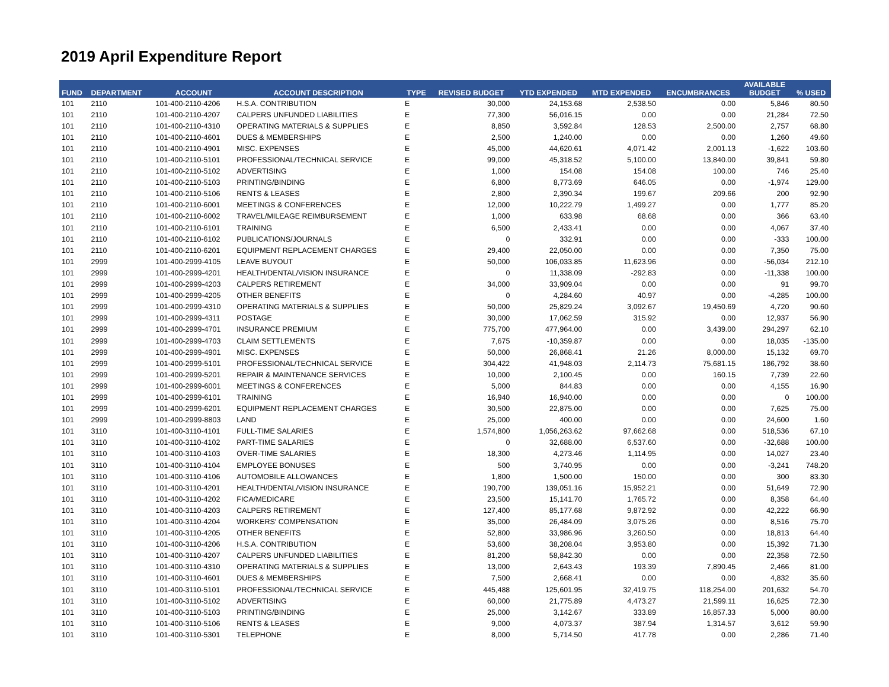2019 April Expenditure Report
| FUND | DEPARTMENT | ACCOUNT | ACCOUNT DESCRIPTION | TYPE | REVISED BUDGET | YTD EXPENDED | MTD EXPENDED | ENCUMBRANCES | AVAILABLE BUDGET | % USED |
| --- | --- | --- | --- | --- | --- | --- | --- | --- | --- | --- |
| 101 | 2110 | 101-400-2110-4206 | H.S.A. CONTRIBUTION | E | 30,000 | 24,153.68 | 2,538.50 | 0.00 | 5,846 | 80.50 |
| 101 | 2110 | 101-400-2110-4207 | CALPERS UNFUNDED LIABILITIES | E | 77,300 | 56,016.15 | 0.00 | 0.00 | 21,284 | 72.50 |
| 101 | 2110 | 101-400-2110-4310 | OPERATING MATERIALS & SUPPLIES | E | 8,850 | 3,592.84 | 128.53 | 2,500.00 | 2,757 | 68.80 |
| 101 | 2110 | 101-400-2110-4601 | DUES & MEMBERSHIPS | E | 2,500 | 1,240.00 | 0.00 | 0.00 | 1,260 | 49.60 |
| 101 | 2110 | 101-400-2110-4901 | MISC. EXPENSES | E | 45,000 | 44,620.61 | 4,071.42 | 2,001.13 | -1,622 | 103.60 |
| 101 | 2110 | 101-400-2110-5101 | PROFESSIONAL/TECHNICAL SERVICE | E | 99,000 | 45,318.52 | 5,100.00 | 13,840.00 | 39,841 | 59.80 |
| 101 | 2110 | 101-400-2110-5102 | ADVERTISING | E | 1,000 | 154.08 | 154.08 | 100.00 | 746 | 25.40 |
| 101 | 2110 | 101-400-2110-5103 | PRINTING/BINDING | E | 6,800 | 8,773.69 | 646.05 | 0.00 | -1,974 | 129.00 |
| 101 | 2110 | 101-400-2110-5106 | RENTS & LEASES | E | 2,800 | 2,390.34 | 199.67 | 209.66 | 200 | 92.90 |
| 101 | 2110 | 101-400-2110-6001 | MEETINGS & CONFERENCES | E | 12,000 | 10,222.79 | 1,499.27 | 0.00 | 1,777 | 85.20 |
| 101 | 2110 | 101-400-2110-6002 | TRAVEL/MILEAGE REIMBURSEMENT | E | 1,000 | 633.98 | 68.68 | 0.00 | 366 | 63.40 |
| 101 | 2110 | 101-400-2110-6101 | TRAINING | E | 6,500 | 2,433.41 | 0.00 | 0.00 | 4,067 | 37.40 |
| 101 | 2110 | 101-400-2110-6102 | PUBLICATIONS/JOURNALS | E | 0 | 332.91 | 0.00 | 0.00 | -333 | 100.00 |
| 101 | 2110 | 101-400-2110-6201 | EQUIPMENT REPLACEMENT CHARGES | E | 29,400 | 22,050.00 | 0.00 | 0.00 | 7,350 | 75.00 |
| 101 | 2999 | 101-400-2999-4105 | LEAVE BUYOUT | E | 50,000 | 106,033.85 | 11,623.96 | 0.00 | -56,034 | 212.10 |
| 101 | 2999 | 101-400-2999-4201 | HEALTH/DENTAL/VISION INSURANCE | E | 0 | 11,338.09 | -292.83 | 0.00 | -11,338 | 100.00 |
| 101 | 2999 | 101-400-2999-4203 | CALPERS RETIREMENT | E | 34,000 | 33,909.04 | 0.00 | 0.00 | 91 | 99.70 |
| 101 | 2999 | 101-400-2999-4205 | OTHER BENEFITS | E | 0 | 4,284.60 | 40.97 | 0.00 | -4,285 | 100.00 |
| 101 | 2999 | 101-400-2999-4310 | OPERATING MATERIALS & SUPPLIES | E | 50,000 | 25,829.24 | 3,092.67 | 19,450.69 | 4,720 | 90.60 |
| 101 | 2999 | 101-400-2999-4311 | POSTAGE | E | 30,000 | 17,062.59 | 315.92 | 0.00 | 12,937 | 56.90 |
| 101 | 2999 | 101-400-2999-4701 | INSURANCE PREMIUM | E | 775,700 | 477,964.00 | 0.00 | 3,439.00 | 294,297 | 62.10 |
| 101 | 2999 | 101-400-2999-4703 | CLAIM SETTLEMENTS | E | 7,675 | -10,359.87 | 0.00 | 0.00 | 18,035 | -135.00 |
| 101 | 2999 | 101-400-2999-4901 | MISC. EXPENSES | E | 50,000 | 26,868.41 | 21.26 | 8,000.00 | 15,132 | 69.70 |
| 101 | 2999 | 101-400-2999-5101 | PROFESSIONAL/TECHNICAL SERVICE | E | 304,422 | 41,948.03 | 2,114.73 | 75,681.15 | 186,792 | 38.60 |
| 101 | 2999 | 101-400-2999-5201 | REPAIR & MAINTENANCE SERVICES | E | 10,000 | 2,100.45 | 0.00 | 160.15 | 7,739 | 22.60 |
| 101 | 2999 | 101-400-2999-6001 | MEETINGS & CONFERENCES | E | 5,000 | 844.83 | 0.00 | 0.00 | 4,155 | 16.90 |
| 101 | 2999 | 101-400-2999-6101 | TRAINING | E | 16,940 | 16,940.00 | 0.00 | 0.00 | 0 | 100.00 |
| 101 | 2999 | 101-400-2999-6201 | EQUIPMENT REPLACEMENT CHARGES | E | 30,500 | 22,875.00 | 0.00 | 0.00 | 7,625 | 75.00 |
| 101 | 2999 | 101-400-2999-8803 | LAND | E | 25,000 | 400.00 | 0.00 | 0.00 | 24,600 | 1.60 |
| 101 | 3110 | 101-400-3110-4101 | FULL-TIME SALARIES | E | 1,574,800 | 1,056,263.62 | 97,662.68 | 0.00 | 518,536 | 67.10 |
| 101 | 3110 | 101-400-3110-4102 | PART-TIME SALARIES | E | 0 | 32,688.00 | 6,537.60 | 0.00 | -32,688 | 100.00 |
| 101 | 3110 | 101-400-3110-4103 | OVER-TIME SALARIES | E | 18,300 | 4,273.46 | 1,114.95 | 0.00 | 14,027 | 23.40 |
| 101 | 3110 | 101-400-3110-4104 | EMPLOYEE BONUSES | E | 500 | 3,740.95 | 0.00 | 0.00 | -3,241 | 748.20 |
| 101 | 3110 | 101-400-3110-4106 | AUTOMOBILE ALLOWANCES | E | 1,800 | 1,500.00 | 150.00 | 0.00 | 300 | 83.30 |
| 101 | 3110 | 101-400-3110-4201 | HEALTH/DENTAL/VISION INSURANCE | E | 190,700 | 139,051.16 | 15,952.21 | 0.00 | 51,649 | 72.90 |
| 101 | 3110 | 101-400-3110-4202 | FICA/MEDICARE | E | 23,500 | 15,141.70 | 1,765.72 | 0.00 | 8,358 | 64.40 |
| 101 | 3110 | 101-400-3110-4203 | CALPERS RETIREMENT | E | 127,400 | 85,177.68 | 9,872.92 | 0.00 | 42,222 | 66.90 |
| 101 | 3110 | 101-400-3110-4204 | WORKERS' COMPENSATION | E | 35,000 | 26,484.09 | 3,075.26 | 0.00 | 8,516 | 75.70 |
| 101 | 3110 | 101-400-3110-4205 | OTHER BENEFITS | E | 52,800 | 33,986.96 | 3,260.50 | 0.00 | 18,813 | 64.40 |
| 101 | 3110 | 101-400-3110-4206 | H.S.A. CONTRIBUTION | E | 53,600 | 38,208.04 | 3,953.80 | 0.00 | 15,392 | 71.30 |
| 101 | 3110 | 101-400-3110-4207 | CALPERS UNFUNDED LIABILITIES | E | 81,200 | 58,842.30 | 0.00 | 0.00 | 22,358 | 72.50 |
| 101 | 3110 | 101-400-3110-4310 | OPERATING MATERIALS & SUPPLIES | E | 13,000 | 2,643.43 | 193.39 | 7,890.45 | 2,466 | 81.00 |
| 101 | 3110 | 101-400-3110-4601 | DUES & MEMBERSHIPS | E | 7,500 | 2,668.41 | 0.00 | 0.00 | 4,832 | 35.60 |
| 101 | 3110 | 101-400-3110-5101 | PROFESSIONAL/TECHNICAL SERVICE | E | 445,488 | 125,601.95 | 32,419.75 | 118,254.00 | 201,632 | 54.70 |
| 101 | 3110 | 101-400-3110-5102 | ADVERTISING | E | 60,000 | 21,775.89 | 4,473.27 | 21,599.11 | 16,625 | 72.30 |
| 101 | 3110 | 101-400-3110-5103 | PRINTING/BINDING | E | 25,000 | 3,142.67 | 333.89 | 16,857.33 | 5,000 | 80.00 |
| 101 | 3110 | 101-400-3110-5106 | RENTS & LEASES | E | 9,000 | 4,073.37 | 387.94 | 1,314.57 | 3,612 | 59.90 |
| 101 | 3110 | 101-400-3110-5301 | TELEPHONE | E | 8,000 | 5,714.50 | 417.78 | 0.00 | 2,286 | 71.40 |